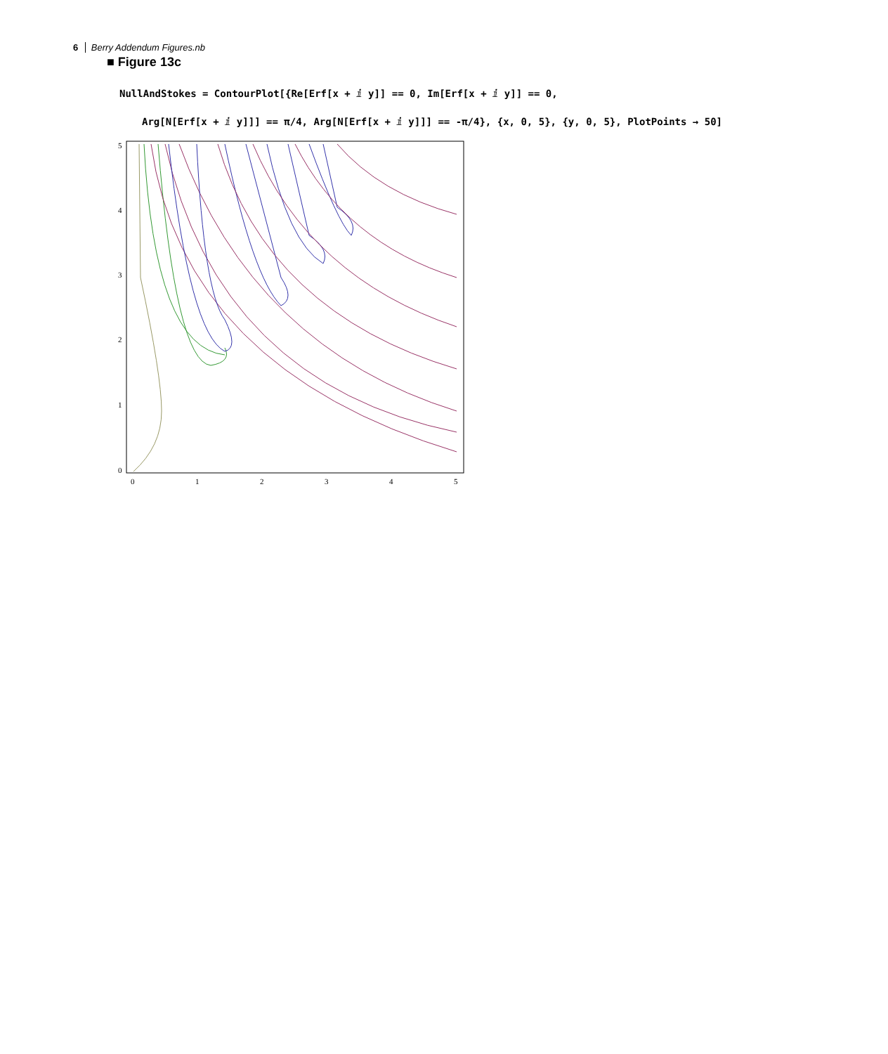6 Berry Addendum Figures.nb
■ Figure 13c
NullAndStokes = ContourPlot[{Re[Erf[x + ⅈ y]] == 0, Im[Erf[x + ⅈ y]] == 0,
Arg[N[Erf[x + ⅈ y]]] == π/4, Arg[N[Erf[x + ⅈ y]]] == -π/4}, {x, 0, 5}, {y, 0, 5}, PlotPoints → 50]
5
4
3
2
1
0
0
1
2
3
4
5